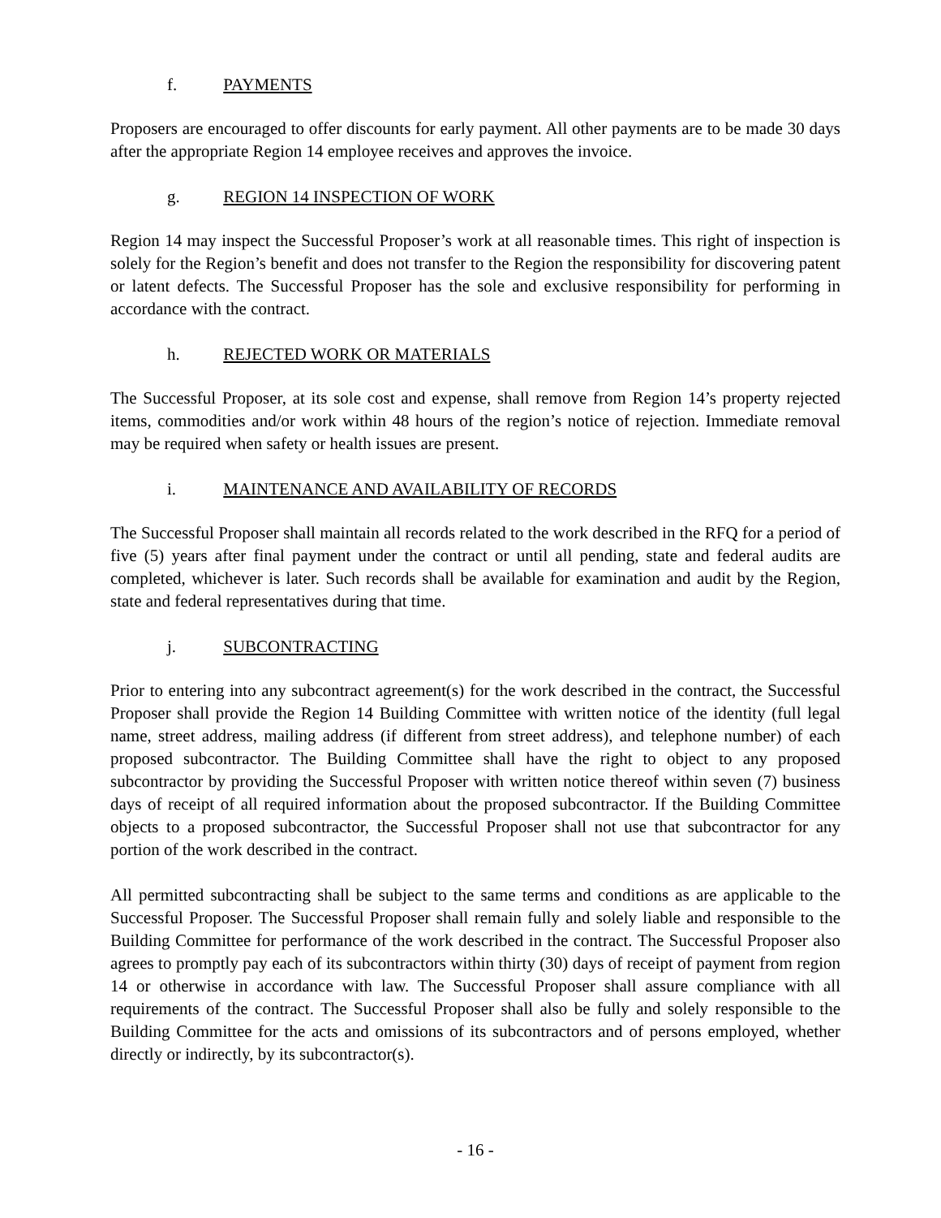f. PAYMENTS
Proposers are encouraged to offer discounts for early payment. All other payments are to be made 30 days after the appropriate Region 14 employee receives and approves the invoice.
g. REGION 14 INSPECTION OF WORK
Region 14 may inspect the Successful Proposer’s work at all reasonable times. This right of inspection is solely for the Region’s benefit and does not transfer to the Region the responsibility for discovering patent or latent defects. The Successful Proposer has the sole and exclusive responsibility for performing in accordance with the contract.
h. REJECTED WORK OR MATERIALS
The Successful Proposer, at its sole cost and expense, shall remove from Region 14’s property rejected items, commodities and/or work within 48 hours of the region’s notice of rejection. Immediate removal may be required when safety or health issues are present.
i. MAINTENANCE AND AVAILABILITY OF RECORDS
The Successful Proposer shall maintain all records related to the work described in the RFQ for a period of five (5) years after final payment under the contract or until all pending, state and federal audits are completed, whichever is later. Such records shall be available for examination and audit by the Region, state and federal representatives during that time.
j. SUBCONTRACTING
Prior to entering into any subcontract agreement(s) for the work described in the contract, the Successful Proposer shall provide the Region 14 Building Committee with written notice of the identity (full legal name, street address, mailing address (if different from street address), and telephone number) of each proposed subcontractor. The Building Committee shall have the right to object to any proposed subcontractor by providing the Successful Proposer with written notice thereof within seven (7) business days of receipt of all required information about the proposed subcontractor. If the Building Committee objects to a proposed subcontractor, the Successful Proposer shall not use that subcontractor for any portion of the work described in the contract.
All permitted subcontracting shall be subject to the same terms and conditions as are applicable to the Successful Proposer. The Successful Proposer shall remain fully and solely liable and responsible to the Building Committee for performance of the work described in the contract. The Successful Proposer also agrees to promptly pay each of its subcontractors within thirty (30) days of receipt of payment from region 14 or otherwise in accordance with law. The Successful Proposer shall assure compliance with all requirements of the contract. The Successful Proposer shall also be fully and solely responsible to the Building Committee for the acts and omissions of its subcontractors and of persons employed, whether directly or indirectly, by its subcontractor(s).
- 16 -